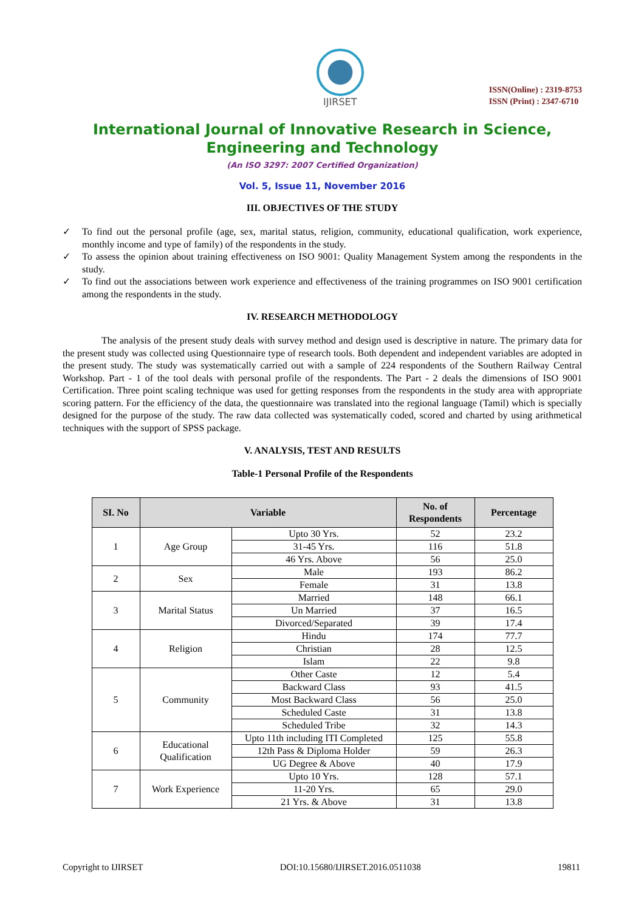IJIRSET
ISSN(Online) : 2319-8753
ISSN (Print) : 2347-6710
International Journal of Innovative Research in Science,
Engineering and Technology
(An ISO 3297: 2007 Certified Organization)
Vol. 5, Issue 11, November 2016
III. OBJECTIVES OF THE STUDY
✓ To find out the personal profile (age, sex, marital status, religion, community, educational qualification, work experience, monthly income and type of family) of the respondents in the study.
✓ To assess the opinion about training effectiveness on ISO 9001: Quality Management System among the respondents in the study.
✓ To find out the associations between work experience and effectiveness of the training programmes on ISO 9001 certification among the respondents in the study.
IV. RESEARCH METHODOLOGY
The analysis of the present study deals with survey method and design used is descriptive in nature. The primary data for the present study was collected using Questionnaire type of research tools. Both dependent and independent variables are adopted in the present study. The study was systematically carried out with a sample of 224 respondents of the Southern Railway Central Workshop. Part - 1 of the tool deals with personal profile of the respondents. The Part - 2 deals the dimensions of ISO 9001 Certification. Three point scaling technique was used for getting responses from the respondents in the study area with appropriate scoring pattern. For the efficiency of the data, the questionnaire was translated into the regional language (Tamil) which is specially designed for the purpose of the study. The raw data collected was systematically coded, scored and charted by using arithmetical techniques with the support of SPSS package.
V. ANALYSIS, TEST AND RESULTS
Table-1 Personal Profile of the Respondents
| SI. No | Variable | | No. of Respondents | Percentage |
| --- | --- | --- | --- | --- |
| 1 | Age Group | Upto 30 Yrs. | 52 | 23.2 |
| | | 31-45 Yrs. | 116 | 51.8 |
| | | 46 Yrs. Above | 56 | 25.0 |
| 2 | Sex | Male | 193 | 86.2 |
| | | Female | 31 | 13.8 |
| 3 | Marital Status | Married | 148 | 66.1 |
| | | Un Married | 37 | 16.5 |
| | | Divorced/Separated | 39 | 17.4 |
| 4 | Religion | Hindu | 174 | 77.7 |
| | | Christian | 28 | 12.5 |
| | | Islam | 22 | 9.8 |
| 5 | Community | Other Caste | 12 | 5.4 |
| | | Backward Class | 93 | 41.5 |
| | | Most Backward Class | 56 | 25.0 |
| | | Scheduled Caste | 31 | 13.8 |
| | | Scheduled Tribe | 32 | 14.3 |
| 6 | Educational Qualification | Upto 11th including ITI Completed | 125 | 55.8 |
| | | 12th Pass & Diploma Holder | 59 | 26.3 |
| | | UG Degree & Above | 40 | 17.9 |
| 7 | Work Experience | Upto 10 Yrs. | 128 | 57.1 |
| | | 11-20 Yrs. | 65 | 29.0 |
| | | 21 Yrs. & Above | 31 | 13.8 |
Copyright to IJIRSET DOI:10.15680/IJIRSET.2016.0511038 19811